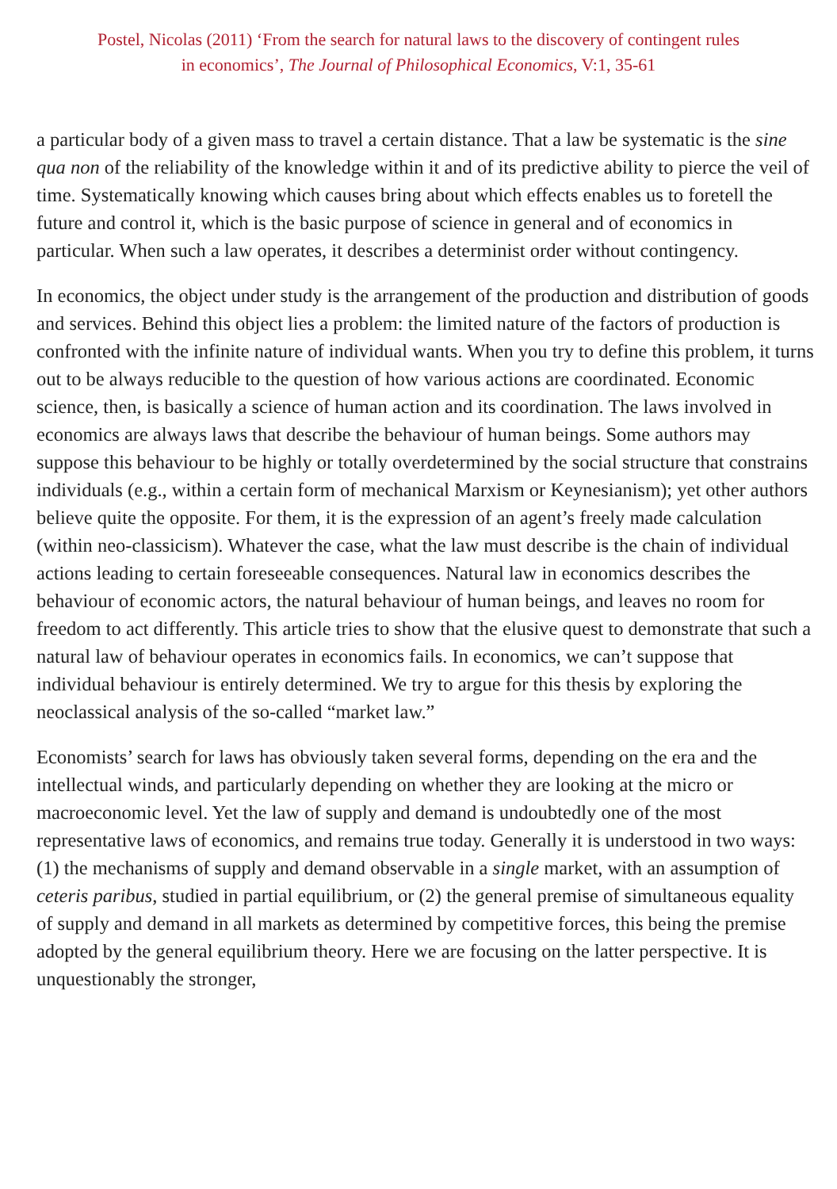Postel, Nicolas (2011) ‘From the search for natural laws to the discovery of contingent rules
in economics’, The Journal of Philosophical Economics, V:1, 35-61
a particular body of a given mass to travel a certain distance. That a law be systematic is the sine qua non of the reliability of the knowledge within it and of its predictive ability to pierce the veil of time. Systematically knowing which causes bring about which effects enables us to foretell the future and control it, which is the basic purpose of science in general and of economics in particular. When such a law operates, it describes a determinist order without contingency.
In economics, the object under study is the arrangement of the production and distribution of goods and services. Behind this object lies a problem: the limited nature of the factors of production is confronted with the infinite nature of individual wants. When you try to define this problem, it turns out to be always reducible to the question of how various actions are coordinated. Economic science, then, is basically a science of human action and its coordination. The laws involved in economics are always laws that describe the behaviour of human beings. Some authors may suppose this behaviour to be highly or totally overdetermined by the social structure that constrains individuals (e.g., within a certain form of mechanical Marxism or Keynesianism); yet other authors believe quite the opposite. For them, it is the expression of an agent’s freely made calculation (within neo-classicism). Whatever the case, what the law must describe is the chain of individual actions leading to certain foreseeable consequences. Natural law in economics describes the behaviour of economic actors, the natural behaviour of human beings, and leaves no room for freedom to act differently. This article tries to show that the elusive quest to demonstrate that such a natural law of behaviour operates in economics fails. In economics, we can’t suppose that individual behaviour is entirely determined. We try to argue for this thesis by exploring the neoclassical analysis of the so-called “market law.”
Economists’ search for laws has obviously taken several forms, depending on the era and the intellectual winds, and particularly depending on whether they are looking at the micro or macroeconomic level. Yet the law of supply and demand is undoubtedly one of the most representative laws of economics, and remains true today. Generally it is understood in two ways: (1) the mechanisms of supply and demand observable in a single market, with an assumption of ceteris paribus, studied in partial equilibrium, or (2) the general premise of simultaneous equality of supply and demand in all markets as determined by competitive forces, this being the premise adopted by the general equilibrium theory. Here we are focusing on the latter perspective. It is unquestionably the stronger,